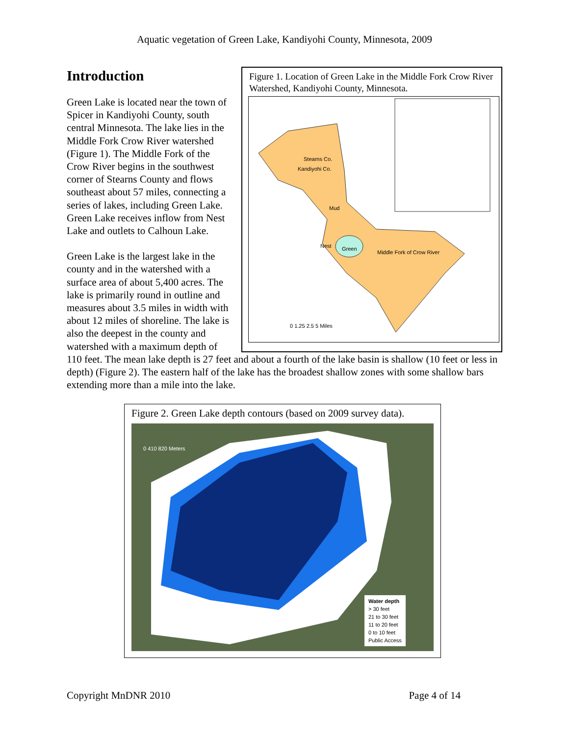Aquatic vegetation of Green Lake, Kandiyohi County, Minnesota, 2009
Figure 1. Location of Green Lake in the Middle Fork Crow River Watershed, Kandiyohi County, Minnesota.
Stearns Co.
Kandiyohi Co.
Mud
Nest Green
Middle Fork of Crow River
0 1.25 2.5 5 Miles
Introduction
Green Lake is located near the town of Spicer in Kandiyohi County, south central Minnesota. The lake lies in the Middle Fork Crow River watershed (Figure 1). The Middle Fork of the Crow River begins in the southwest corner of Stearns County and flows southeast about 57 miles, connecting a series of lakes, including Green Lake. Green Lake receives inflow from Nest Lake and outlets to Calhoun Lake.
Green Lake is the largest lake in the county and in the watershed with a surface area of about 5,400 acres. The lake is primarily round in outline and measures about 3.5 miles in width with about 12 miles of shoreline. The lake is also the deepest in the county and watershed with a maximum depth of 110 feet. The mean lake depth is 27 feet and about a fourth of the lake basin is shallow (10 feet or less in depth) (Figure 2). The eastern half of the lake has the broadest shallow zones with some shallow bars extending more than a mile into the lake.
Figure 2. Green Lake depth contours (based on 2009 survey data).
0 410 820 Meters
Water depth
> 30 feet
21 to 30 feet
11 to 20 feet
0 to 10 feet
Public Access
Copyright MnDNR 2010 Page 4 of 14